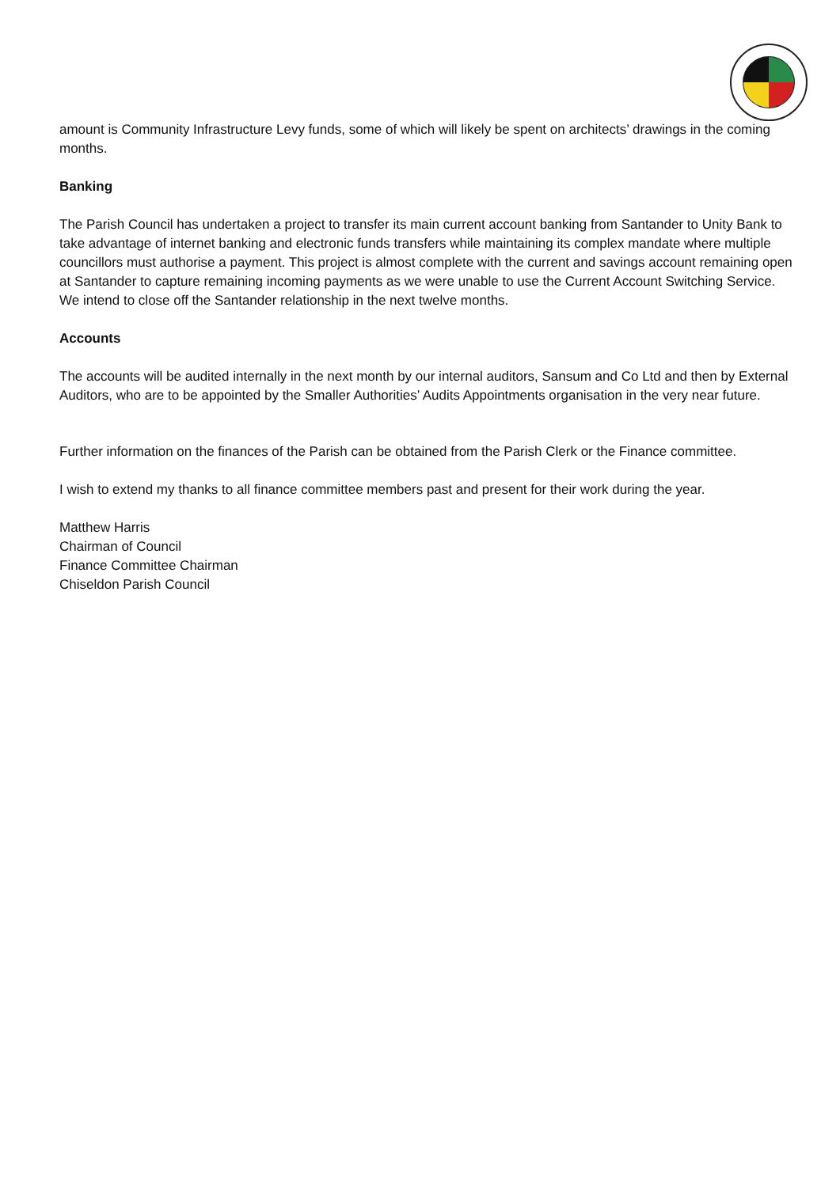amount is Community Infrastructure Levy funds, some of which will likely be spent on architects’ drawings in the coming months.
Banking
The Parish Council has undertaken a project to transfer its main current account banking from Santander to Unity Bank to take advantage of internet banking and electronic funds transfers while maintaining its complex mandate where multiple councillors must authorise a payment. This project is almost complete with the current and savings account remaining open at Santander to capture remaining incoming payments as we were unable to use the Current Account Switching Service. We intend to close off the Santander relationship in the next twelve months.
Accounts
The accounts will be audited internally in the next month by our internal auditors, Sansum and Co Ltd and then by External Auditors, who are to be appointed by the Smaller Authorities’ Audits Appointments organisation in the very near future.
Further information on the finances of the Parish can be obtained from the Parish Clerk or the Finance committee.
I wish to extend my thanks to all finance committee members past and present for their work during the year.
Matthew Harris
Chairman of Council
Finance Committee Chairman
Chiseldon Parish Council